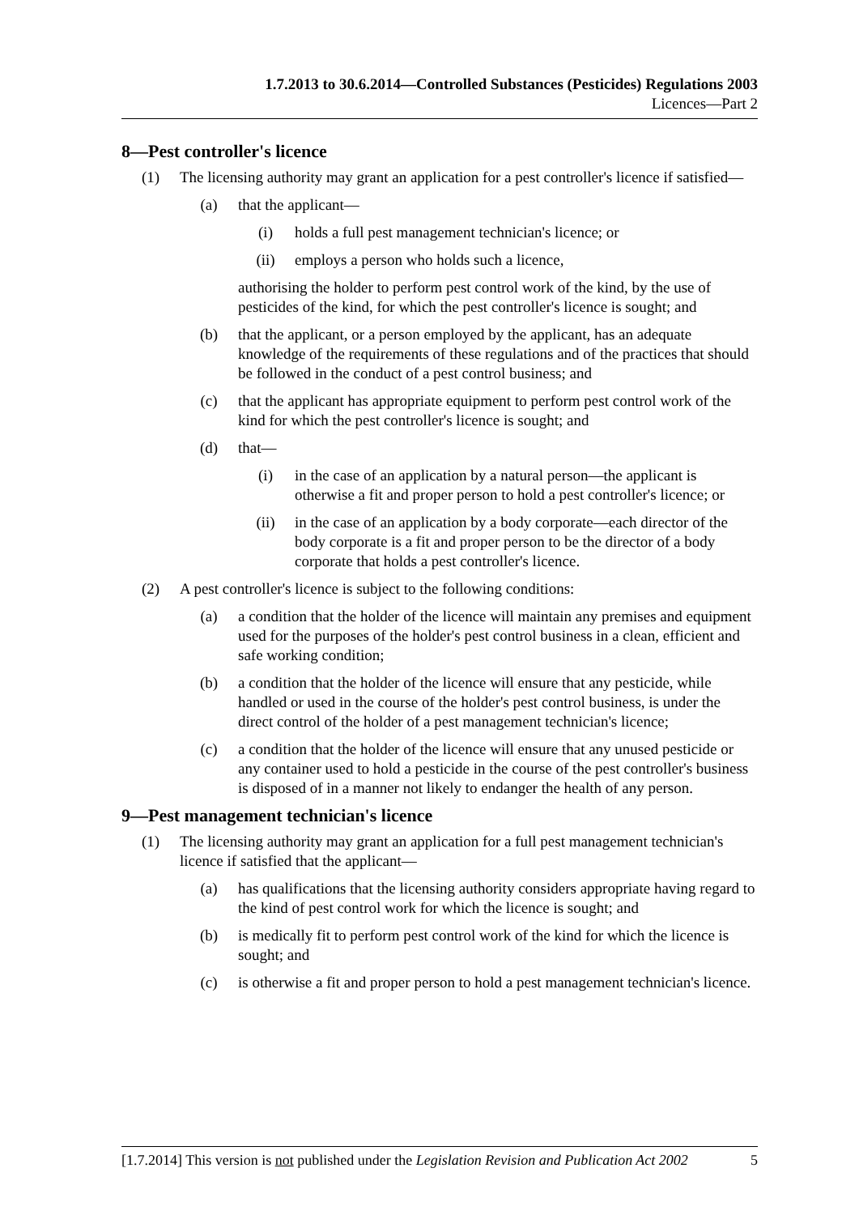1.7.2013 to 30.6.2014—Controlled Substances (Pesticides) Regulations 2003
Licences—Part 2
8—Pest controller's licence
(1) The licensing authority may grant an application for a pest controller's licence if satisfied—
(a) that the applicant—
(i) holds a full pest management technician's licence; or
(ii) employs a person who holds such a licence,
authorising the holder to perform pest control work of the kind, by the use of pesticides of the kind, for which the pest controller's licence is sought; and
(b) that the applicant, or a person employed by the applicant, has an adequate knowledge of the requirements of these regulations and of the practices that should be followed in the conduct of a pest control business; and
(c) that the applicant has appropriate equipment to perform pest control work of the kind for which the pest controller's licence is sought; and
(d) that—
(i) in the case of an application by a natural person—the applicant is otherwise a fit and proper person to hold a pest controller's licence; or
(ii) in the case of an application by a body corporate—each director of the body corporate is a fit and proper person to be the director of a body corporate that holds a pest controller's licence.
(2) A pest controller's licence is subject to the following conditions:
(a) a condition that the holder of the licence will maintain any premises and equipment used for the purposes of the holder's pest control business in a clean, efficient and safe working condition;
(b) a condition that the holder of the licence will ensure that any pesticide, while handled or used in the course of the holder's pest control business, is under the direct control of the holder of a pest management technician's licence;
(c) a condition that the holder of the licence will ensure that any unused pesticide or any container used to hold a pesticide in the course of the pest controller's business is disposed of in a manner not likely to endanger the health of any person.
9—Pest management technician's licence
(1) The licensing authority may grant an application for a full pest management technician's licence if satisfied that the applicant—
(a) has qualifications that the licensing authority considers appropriate having regard to the kind of pest control work for which the licence is sought; and
(b) is medically fit to perform pest control work of the kind for which the licence is sought; and
(c) is otherwise a fit and proper person to hold a pest management technician's licence.
[1.7.2014] This version is not published under the Legislation Revision and Publication Act 2002 5